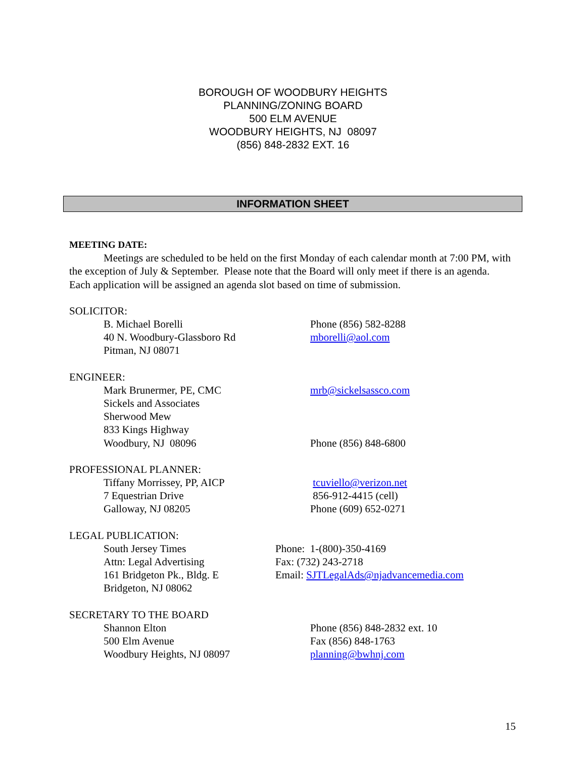BOROUGH OF WOODBURY HEIGHTS
PLANNING/ZONING BOARD
500 ELM AVENUE
WOODBURY HEIGHTS, NJ 08097
(856) 848-2832 EXT. 16
INFORMATION SHEET
MEETING DATE:
Meetings are scheduled to be held on the first Monday of each calendar month at 7:00 PM, with the exception of July & September. Please note that the Board will only meet if there is an agenda. Each application will be assigned an agenda slot based on time of submission.
SOLICITOR:
B. Michael Borelli
40 N. Woodbury-Glassboro Rd
Pitman, NJ 08071
Phone (856) 582-8288
mborelli@aol.com
ENGINEER:
Mark Brunermer, PE, CMC
Sickels and Associates
Sherwood Mew
833 Kings Highway
Woodbury, NJ 08096
mrb@sickelsassco.com
Phone (856) 848-6800
PROFESSIONAL PLANNER:
Tiffany Morrissey, PP, AICP
7 Equestrian Drive
Galloway, NJ 08205
tcuviello@verizon.net
856-912-4415 (cell)
Phone (609) 652-0271
LEGAL PUBLICATION:
South Jersey Times
Attn: Legal Advertising
161 Bridgeton Pk., Bldg. E
Bridgeton, NJ 08062
Phone: 1-(800)-350-4169
Fax: (732) 243-2718
Email: SJTLegalAds@njadvancemedia.com
SECRETARY TO THE BOARD
Shannon Elton
500 Elm Avenue
Woodbury Heights, NJ 08097
Phone (856) 848-2832 ext. 10
Fax (856) 848-1763
planning@bwhnj.com
15